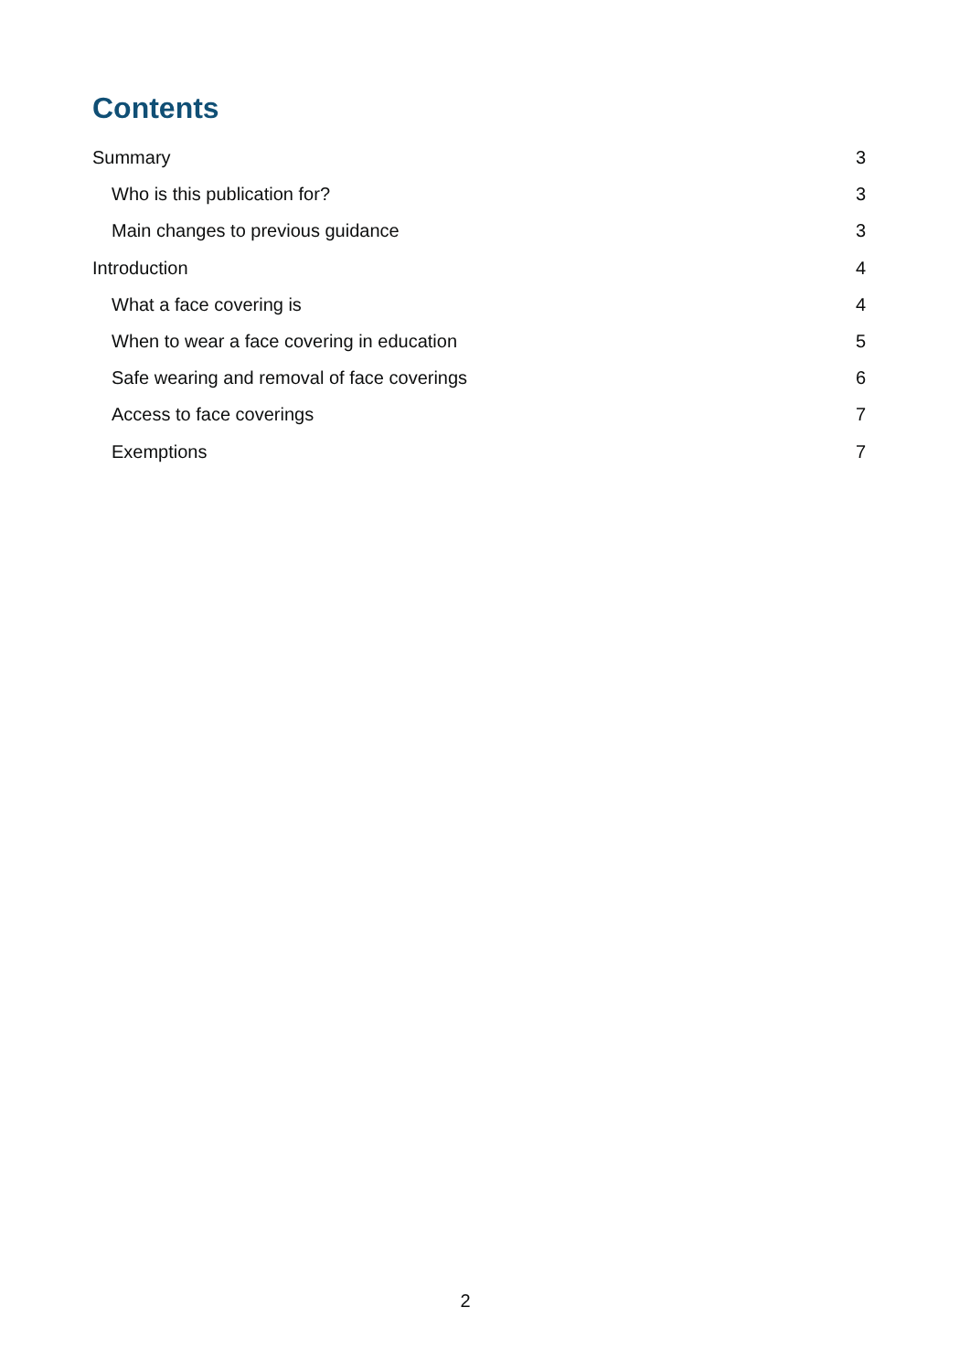Contents
Summary 3
Who is this publication for? 3
Main changes to previous guidance 3
Introduction 4
What a face covering is 4
When to wear a face covering in education 5
Safe wearing and removal of face coverings 6
Access to face coverings 7
Exemptions 7
2